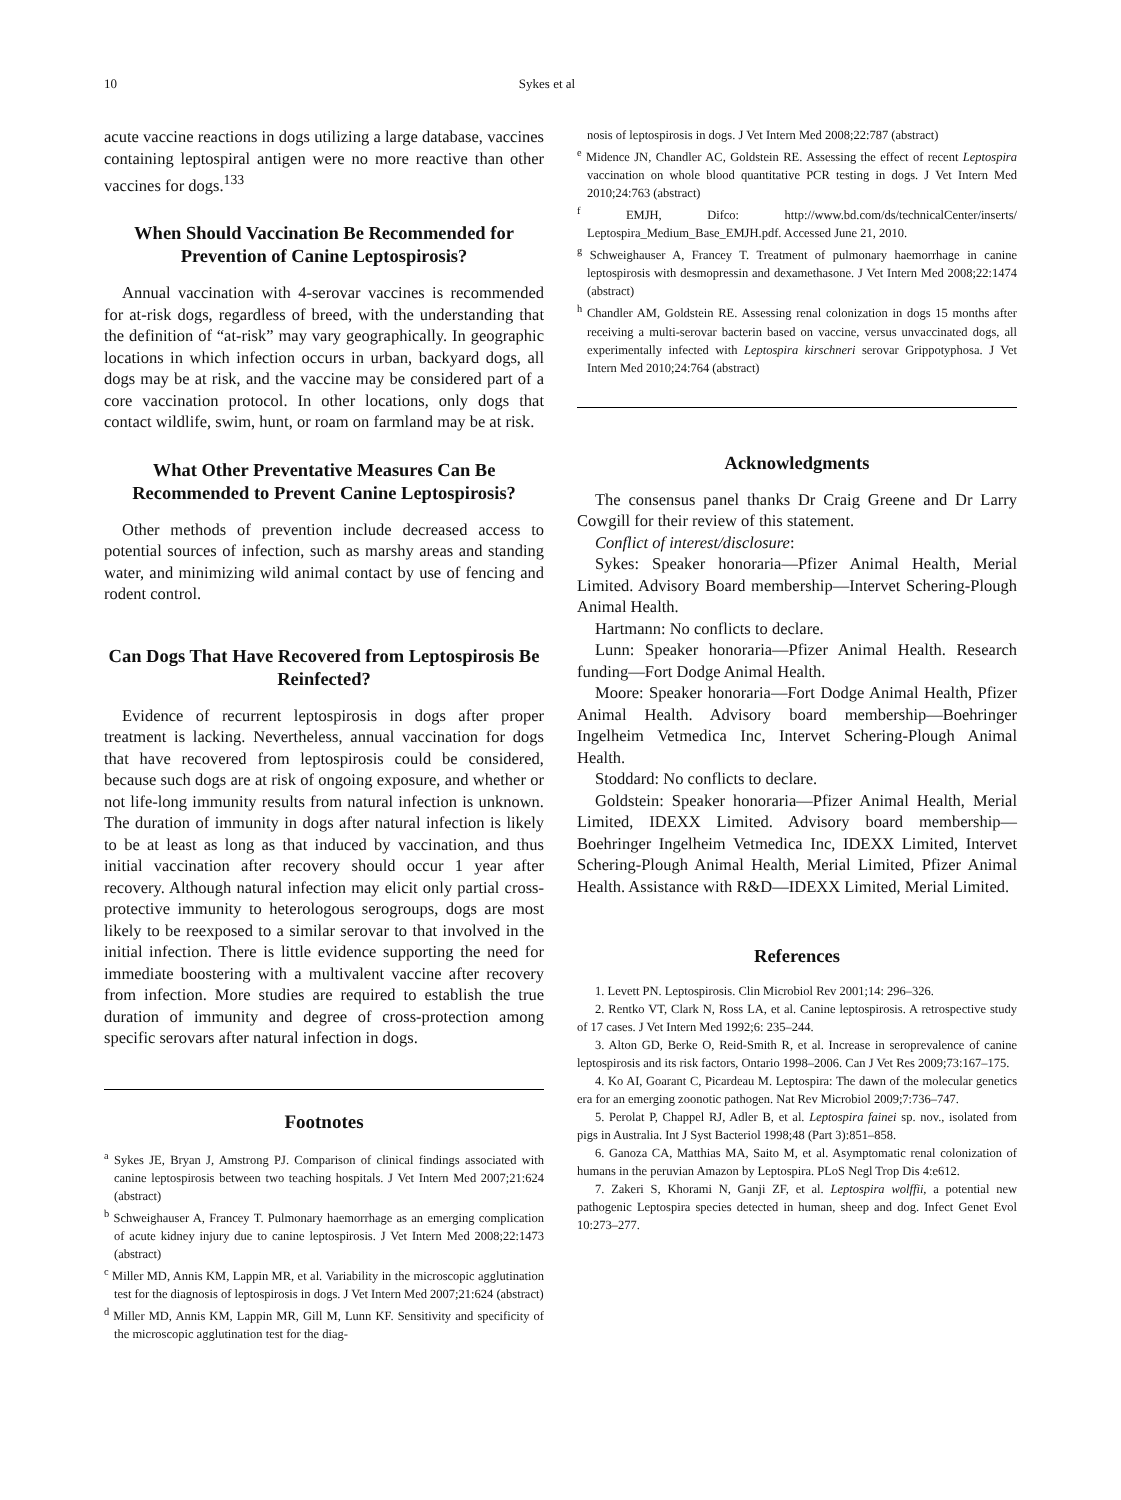10 Sykes et al
acute vaccine reactions in dogs utilizing a large database, vaccines containing leptospiral antigen were no more reactive than other vaccines for dogs.<sup>133</sup>
When Should Vaccination Be Recommended for Prevention of Canine Leptospirosis?
Annual vaccination with 4-serovar vaccines is recommended for at-risk dogs, regardless of breed, with the understanding that the definition of “at-risk” may vary geographically. In geographic locations in which infection occurs in urban, backyard dogs, all dogs may be at risk, and the vaccine may be considered part of a core vaccination protocol. In other locations, only dogs that contact wildlife, swim, hunt, or roam on farmland may be at risk.
What Other Preventative Measures Can Be Recommended to Prevent Canine Leptospirosis?
Other methods of prevention include decreased access to potential sources of infection, such as marshy areas and standing water, and minimizing wild animal contact by use of fencing and rodent control.
Can Dogs That Have Recovered from Leptospirosis Be Reinfected?
Evidence of recurrent leptospirosis in dogs after proper treatment is lacking. Nevertheless, annual vaccination for dogs that have recovered from leptospirosis could be considered, because such dogs are at risk of ongoing exposure, and whether or not life-long immunity results from natural infection is unknown. The duration of immunity in dogs after natural infection is likely to be at least as long as that induced by vaccination, and thus initial vaccination after recovery should occur 1 year after recovery. Although natural infection may elicit only partial cross-protective immunity to heterologous serogroups, dogs are most likely to be reexposed to a similar serovar to that involved in the initial infection. There is little evidence supporting the need for immediate boostering with a multivalent vaccine after recovery from infection. More studies are required to establish the true duration of immunity and degree of cross-protection among specific serovars after natural infection in dogs.
Footnotes
<sup>a</sup> Sykes JE, Bryan J, Amstrong PJ. Comparison of clinical findings associated with canine leptospirosis between two teaching hospitals. J Vet Intern Med 2007;21:624 (abstract)
<sup>b</sup> Schweighauser A, Francey T. Pulmonary haemorrhage as an emerging complication of acute kidney injury due to canine leptospirosis. J Vet Intern Med 2008;22:1473 (abstract)
<sup>c</sup> Miller MD, Annis KM, Lappin MR, et al. Variability in the microscopic agglutination test for the diagnosis of leptospirosis in dogs. J Vet Intern Med 2007;21:624 (abstract)
<sup>d</sup> Miller MD, Annis KM, Lappin MR, Gill M, Lunn KF. Sensitivity and specificity of the microscopic agglutination test for the diag-
nosis of leptospirosis in dogs. J Vet Intern Med 2008;22:787 (abstract)
<sup>e</sup> Midence JN, Chandler AC, Goldstein RE. Assessing the effect of recent Leptospira vaccination on whole blood quantitative PCR testing in dogs. J Vet Intern Med 2010;24:763 (abstract)
<sup>f</sup> EMJH, Difco: http://www.bd.com/ds/technicalCenter/inserts/ Leptospira_Medium_Base_EMJH.pdf. Accessed June 21, 2010.
<sup>g</sup> Schweighauser A, Francey T. Treatment of pulmonary haemorrhage in canine leptospirosis with desmopressin and dexamethasone. J Vet Intern Med 2008;22:1474 (abstract)
<sup>h</sup> Chandler AM, Goldstein RE. Assessing renal colonization in dogs 15 months after receiving a multi-serovar bacterin based on vaccine, versus unvaccinated dogs, all experimentally infected with Leptospira kirschneri serovar Grippotyphosa. J Vet Intern Med 2010;24:764 (abstract)
Acknowledgments
The consensus panel thanks Dr Craig Greene and Dr Larry Cowgill for their review of this statement.
Conflict of interest/disclosure:
Sykes: Speaker honoraria—Pfizer Animal Health, Merial Limited. Advisory Board membership—Intervet Schering-Plough Animal Health.
Hartmann: No conflicts to declare.
Lunn: Speaker honoraria—Pfizer Animal Health. Research funding—Fort Dodge Animal Health.
Moore: Speaker honoraria—Fort Dodge Animal Health, Pfizer Animal Health. Advisory board membership—Boehringer Ingelheim Vetmedica Inc, Intervet Schering-Plough Animal Health.
Stoddard: No conflicts to declare.
Goldstein: Speaker honoraria—Pfizer Animal Health, Merial Limited, IDEXX Limited. Advisory board membership—Boehringer Ingelheim Vetmedica Inc, IDEXX Limited, Intervet Schering-Plough Animal Health, Merial Limited, Pfizer Animal Health. Assistance with R&D—IDEXX Limited, Merial Limited.
References
1. Levett PN. Leptospirosis. Clin Microbiol Rev 2001;14: 296–326.
2. Rentko VT, Clark N, Ross LA, et al. Canine leptospirosis. A retrospective study of 17 cases. J Vet Intern Med 1992;6: 235–244.
3. Alton GD, Berke O, Reid-Smith R, et al. Increase in seroprevalence of canine leptospirosis and its risk factors, Ontario 1998–2006. Can J Vet Res 2009;73:167–175.
4. Ko AI, Goarant C, Picardeau M. Leptospira: The dawn of the molecular genetics era for an emerging zoonotic pathogen. Nat Rev Microbiol 2009;7:736–747.
5. Perolat P, Chappel RJ, Adler B, et al. Leptospira fainei sp. nov., isolated from pigs in Australia. Int J Syst Bacteriol 1998;48 (Part 3):851–858.
6. Ganoza CA, Matthias MA, Saito M, et al. Asymptomatic renal colonization of humans in the peruvian Amazon by Leptospira. PLoS Negl Trop Dis 4:e612.
7. Zakeri S, Khorami N, Ganji ZF, et al. Leptospira wolffii, a potential new pathogenic Leptospira species detected in human, sheep and dog. Infect Genet Evol 10:273–277.